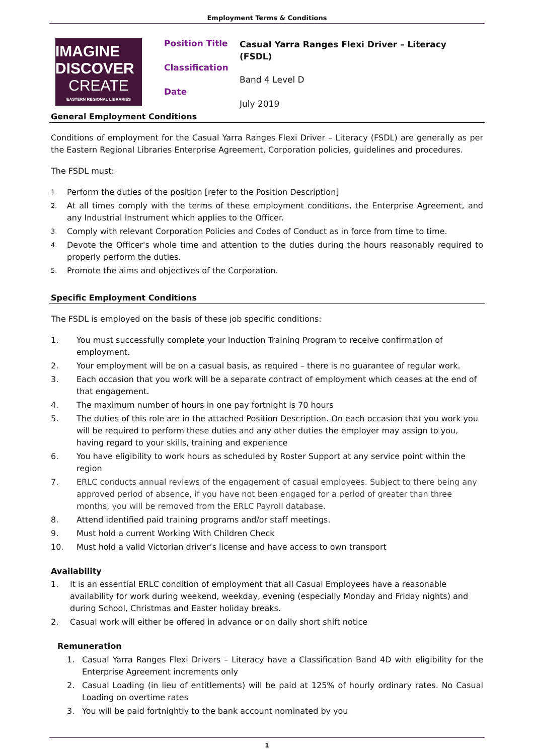Employment Terms & Conditions
IMAGINE DISCOVER
CREATE
EASTERN REGIONAL LIBRARIES
Position Title
Classification
Date
Casual Yarra Ranges Flexi Driver – Literacy
(FSDL)
Band 4 Level D
July 2019
General Employment Conditions
Conditions of employment for the Casual Yarra Ranges Flexi Driver – Literacy (FSDL) are generally as per the Eastern Regional Libraries Enterprise Agreement, Corporation policies, guidelines and procedures.
The FSDL must:
1. Perform the duties of the position [refer to the Position Description]
2. At all times comply with the terms of these employment conditions, the Enterprise Agreement, and any Industrial Instrument which applies to the Officer.
3. Comply with relevant Corporation Policies and Codes of Conduct as in force from time to time.
4. Devote the Officer's whole time and attention to the duties during the hours reasonably required to properly perform the duties.
5. Promote the aims and objectives of the Corporation.
Specific Employment Conditions
The FSDL is employed on the basis of these job specific conditions:
1. You must successfully complete your Induction Training Program to receive confirmation of employment.
2. Your employment will be on a casual basis, as required – there is no guarantee of regular work.
3. Each occasion that you work will be a separate contract of employment which ceases at the end of that engagement.
4. The maximum number of hours in one pay fortnight is 70 hours
5. The duties of this role are in the attached Position Description. On each occasion that you work you will be required to perform these duties and any other duties the employer may assign to you, having regard to your skills, training and experience
6. You have eligibility to work hours as scheduled by Roster Support at any service point within the region
7. ERLC conducts annual reviews of the engagement of casual employees. Subject to there being any approved period of absence, if you have not been engaged for a period of greater than three months, you will be removed from the ERLC Payroll database.
8. Attend identified paid training programs and/or staff meetings.
9. Must hold a current Working With Children Check
10. Must hold a valid Victorian driver’s license and have access to own transport
Availability
1. It is an essential ERLC condition of employment that all Casual Employees have a reasonable availability for work during weekend, weekday, evening (especially Monday and Friday nights) and during School, Christmas and Easter holiday breaks.
2. Casual work will either be offered in advance or on daily short shift notice
Remuneration
1. Casual Yarra Ranges Flexi Drivers – Literacy have a Classification Band 4D with eligibility for the Enterprise Agreement increments only
2. Casual Loading (in lieu of entitlements) will be paid at 125% of hourly ordinary rates. No Casual Loading on overtime rates
3. You will be paid fortnightly to the bank account nominated by you
1